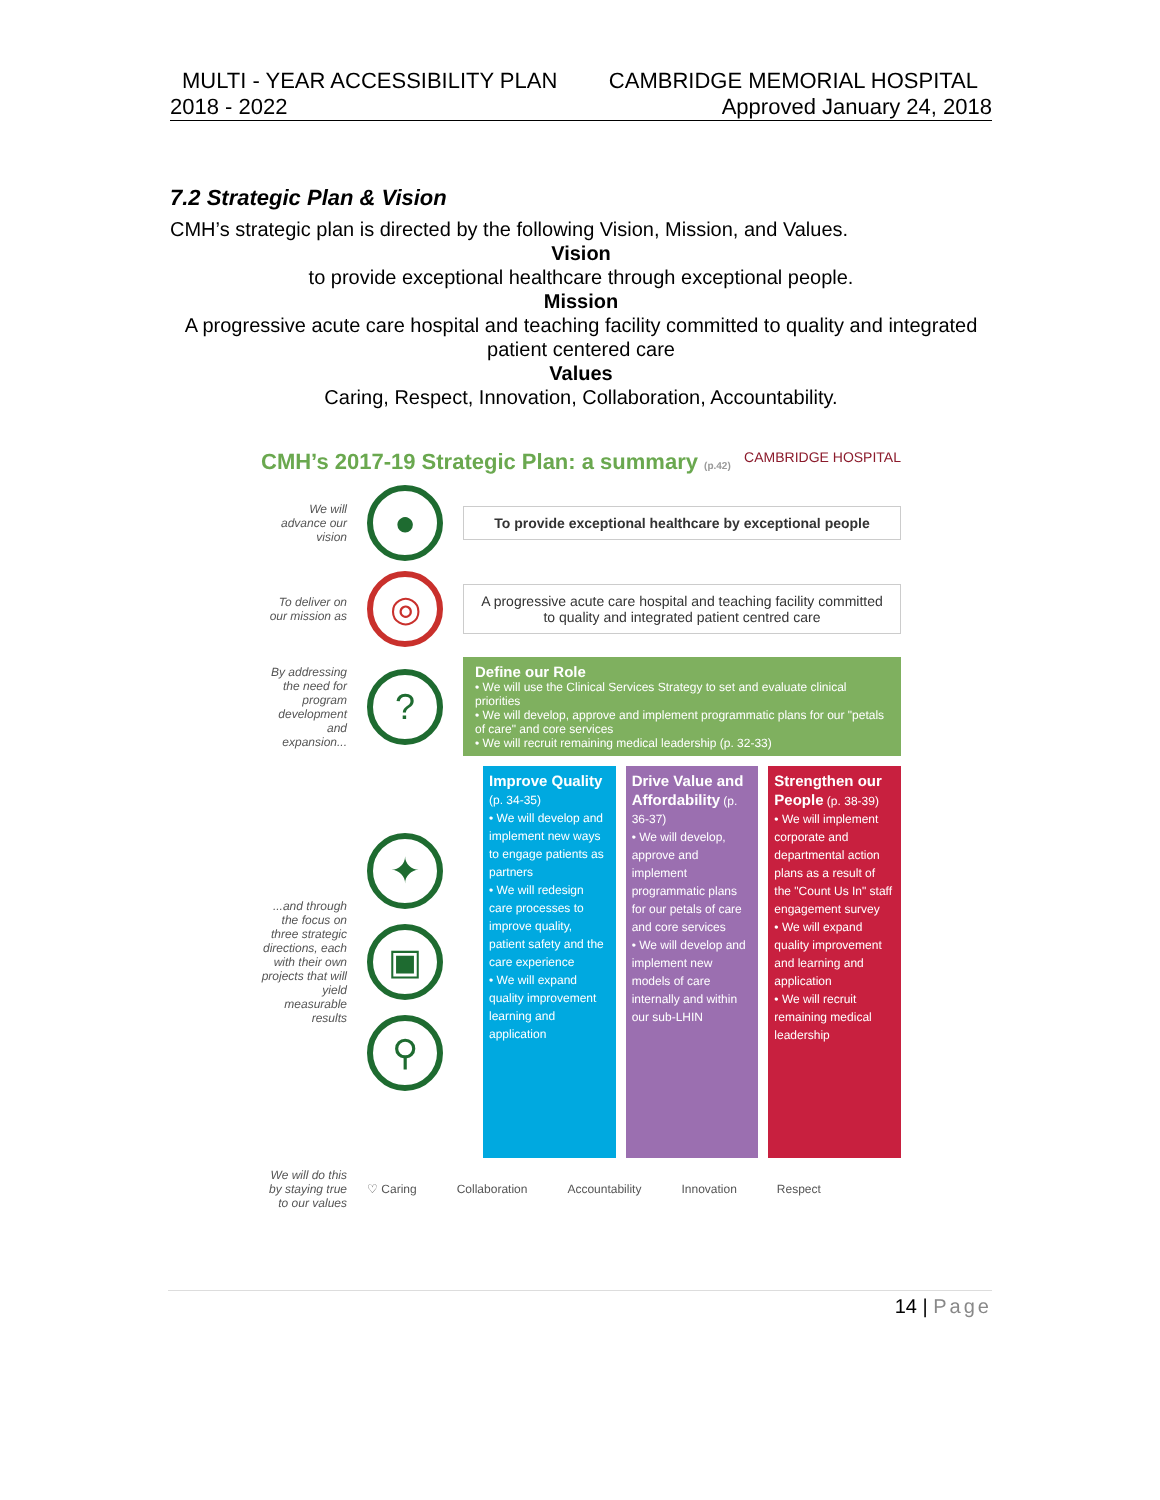MULTI - YEAR ACCESSIBILITY PLAN CAMBRIDGE MEMORIAL HOSPITAL
2018 - 2022 Approved January 24, 2018
7.2 Strategic Plan & Vision
CMH’s strategic plan is directed by the following Vision, Mission, and Values.
Vision
to provide exceptional healthcare through exceptional people.
Mission
A progressive acute care hospital and teaching facility committed to quality and integrated patient centered care
Values
Caring, Respect, Innovation, Collaboration, Accountability.
CMH’s 2017-19 Strategic Plan: a summary (p.42) CAMBRIDGE HOSPITAL
We will advance our vision
●
To provide exceptional healthcare by exceptional people
To deliver on our mission as
◎
A progressive acute care hospital and teaching facility committed to quality and integrated patient centred care
By addressing the need for program development and expansion...
?
Define our Role
• We will use the Clinical Services Strategy to set and evaluate clinical priorities
• We will develop, approve and implement programmatic plans for our "petals of care" and core services
• We will recruit remaining medical leadership (p. 32-33)
...and through the focus on three strategic directions, each with their own projects that will yield measurable results
✦
▣
⚲
Improve Quality (p. 34-35)
• We will develop and implement new ways to engage patients as partners
• We will redesign care processes to improve quality, patient safety and the care experience
• We will expand quality improvement learning and application
Drive Value and Affordability (p. 36-37)
• We will develop, approve and implement programmatic plans for our petals of care and core services
• We will develop and implement new models of care internally and within our sub-LHIN
Strengthen our People (p. 38-39)
• We will implement corporate and departmental action plans as a result of the "Count Us In" staff engagement survey
• We will expand quality improvement and learning and application
• We will recruit remaining medical leadership
We will do this by staying true to our values
♡ Caring Collaboration Accountability Innovation Respect
14 | Page